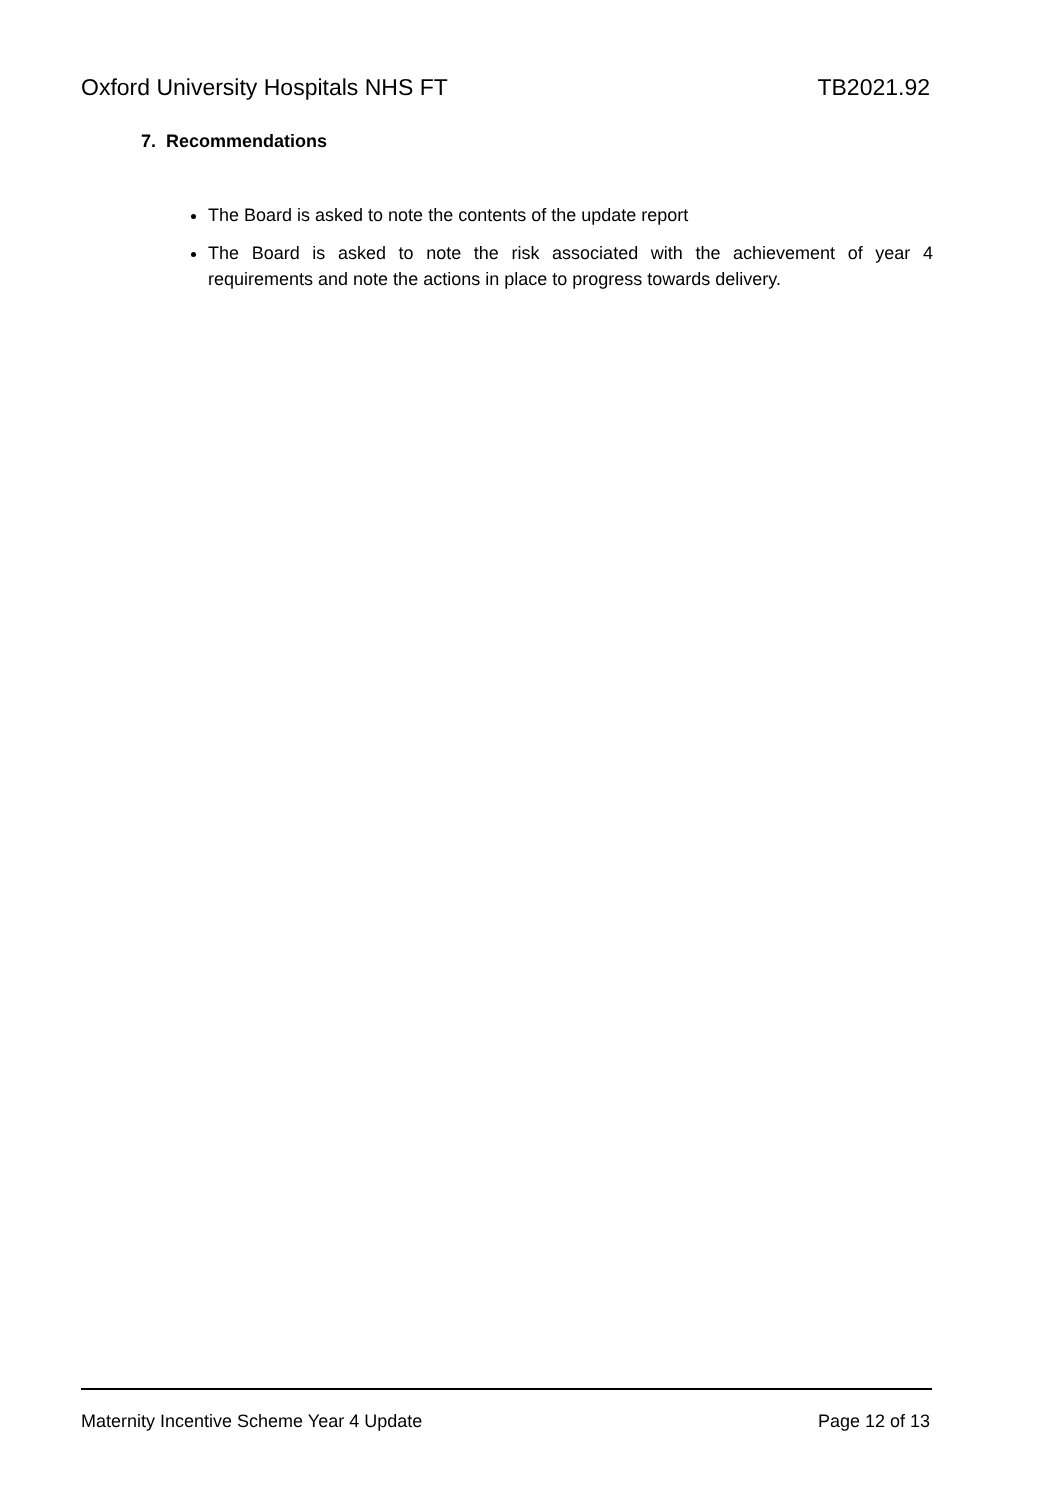Oxford University Hospitals NHS FT TB2021.92
7. Recommendations
The Board is asked to note the contents of the update report
The Board is asked to note the risk associated with the achievement of year 4 requirements and note the actions in place to progress towards delivery.
Maternity Incentive Scheme Year 4 Update Page 12 of 13